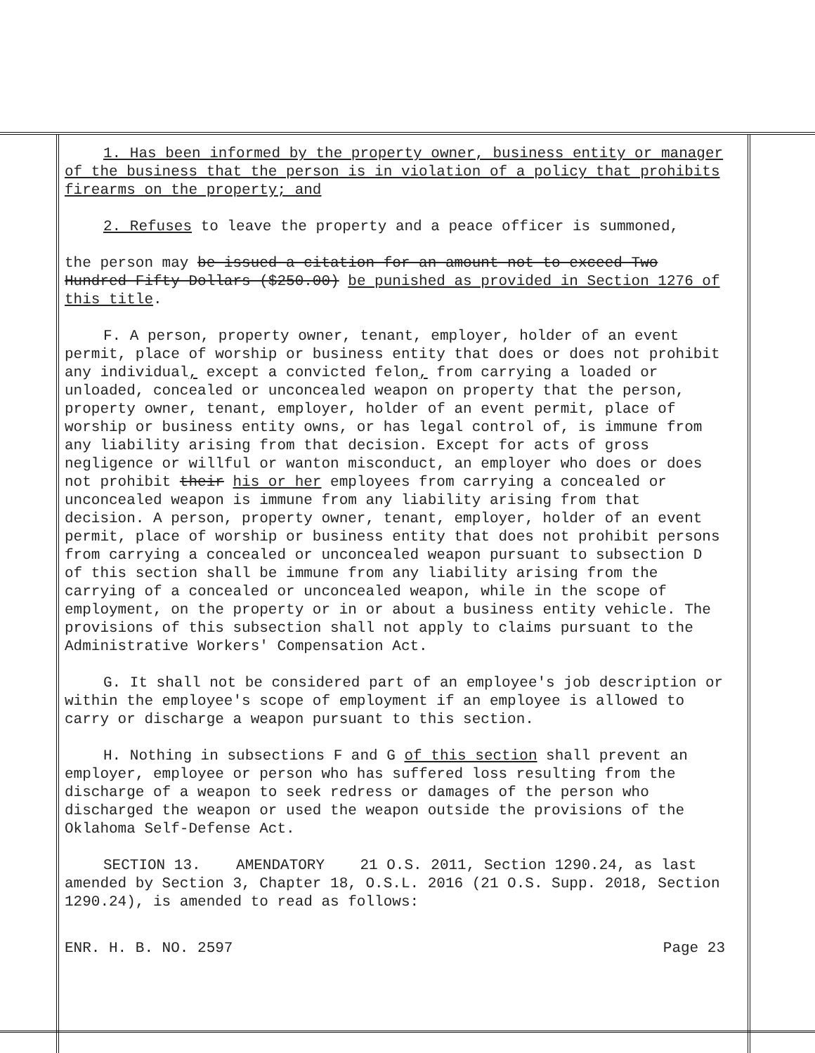1. Has been informed by the property owner, business entity or manager of the business that the person is in violation of a policy that prohibits firearms on the property; and
2. Refuses to leave the property and a peace officer is summoned,
the person may be issued a citation for an amount not to exceed Two Hundred Fifty Dollars ($250.00) be punished as provided in Section 1276 of this title.
F. A person, property owner, tenant, employer, holder of an event permit, place of worship or business entity that does or does not prohibit any individual, except a convicted felon, from carrying a loaded or unloaded, concealed or unconcealed weapon on property that the person, property owner, tenant, employer, holder of an event permit, place of worship or business entity owns, or has legal control of, is immune from any liability arising from that decision. Except for acts of gross negligence or willful or wanton misconduct, an employer who does or does not prohibit their his or her employees from carrying a concealed or unconcealed weapon is immune from any liability arising from that decision. A person, property owner, tenant, employer, holder of an event permit, place of worship or business entity that does not prohibit persons from carrying a concealed or unconcealed weapon pursuant to subsection D of this section shall be immune from any liability arising from the carrying of a concealed or unconcealed weapon, while in the scope of employment, on the property or in or about a business entity vehicle. The provisions of this subsection shall not apply to claims pursuant to the Administrative Workers' Compensation Act.
G. It shall not be considered part of an employee's job description or within the employee's scope of employment if an employee is allowed to carry or discharge a weapon pursuant to this section.
H. Nothing in subsections F and G of this section shall prevent an employer, employee or person who has suffered loss resulting from the discharge of a weapon to seek redress or damages of the person who discharged the weapon or used the weapon outside the provisions of the Oklahoma Self-Defense Act.
SECTION 13. AMENDATORY 21 O.S. 2011, Section 1290.24, as last amended by Section 3, Chapter 18, O.S.L. 2016 (21 O.S. Supp. 2018, Section 1290.24), is amended to read as follows:
ENR. H. B. NO. 2597 Page 23